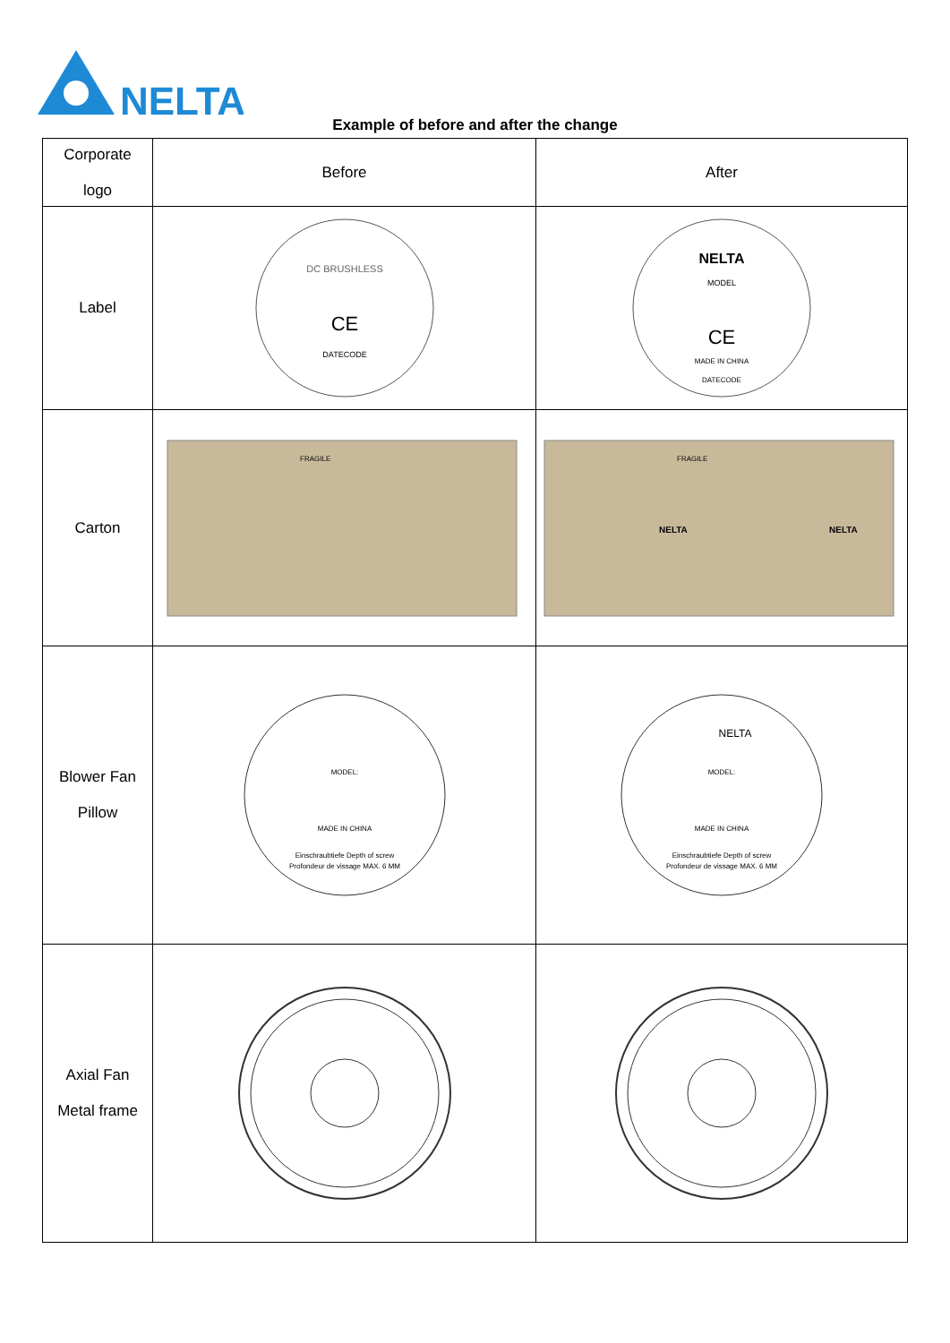NELTA
Example of before and after the change
| Corporate logo | Before | After |
| Label | DC BRUSHLESS CE DATECODE | NELTA MODEL CE MADE IN CHINA DATECODE |
| Carton | FRAGILE | FRAGILE NELTA NELTA |
| Blower Fan Pillow | MODEL: MADE IN CHINA Einschraubtiefe Depth of screw Profondeur de vissage MAX. 6 MM | NELTA MODEL: MADE IN CHINA Einschraubtiefe Depth of screw Profondeur de vissage MAX. 6 MM |
| Axial Fan Metal frame | | |